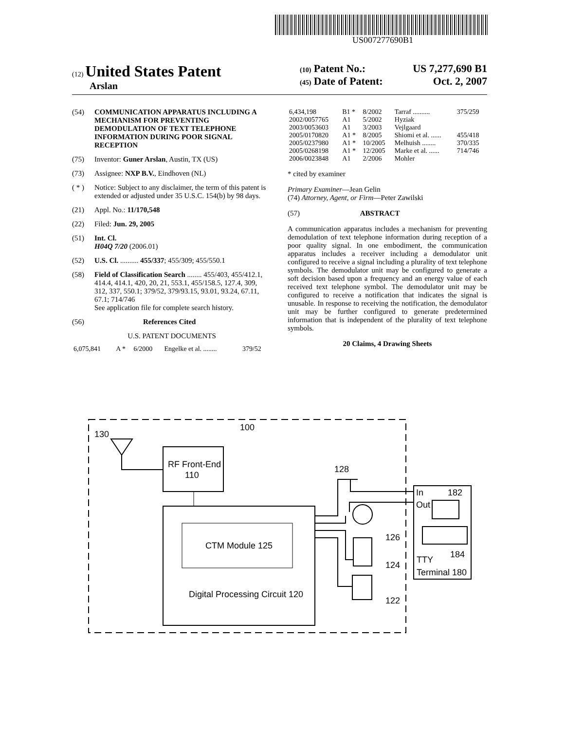US007277690B1
(12) United States Patent
Arslan
(10) Patent No.: US 7,277,690 B1
(45) Date of Patent: Oct. 2, 2007
(54) COMMUNICATION APPARATUS INCLUDING A MECHANISM FOR PREVENTING DEMODULATION OF TEXT TELEPHONE INFORMATION DURING POOR SIGNAL RECEPTION
(75) Inventor: Guner Arslan, Austin, TX (US)
(73) Assignee: NXP B.V., Eindhoven (NL)
( * ) Notice: Subject to any disclaimer, the term of this patent is extended or adjusted under 35 U.S.C. 154(b) by 98 days.
(21) Appl. No.: 11/170,548
(22) Filed: Jun. 29, 2005
(51) Int. Cl.
H04Q 7/20 (2006.01)
(52) U.S. Cl. .......... 455/337; 455/309; 455/550.1
(58) Field of Classification Search ........ 455/403, 455/412.1, 414.4, 414.1, 420, 20, 21, 553.1, 455/158.5, 127.4, 309, 312, 337, 550.1; 379/52, 379/93.15, 93.01, 93.24, 67.11, 67.1; 714/746
See application file for complete search history.
(56) References Cited
U.S. PATENT DOCUMENTS
| 6,075,841 | A * | 6/2000 | Engelke et al. ........ | 379/52 |
| 6,434,198 | B1 * | 8/2002 | Tarraf .......... | 375/259 |
| 2002/0057765 | A1 | 5/2002 | Hyziak | |
| 2003/0053603 | A1 | 3/2003 | Vejlgaard | |
| 2005/0170820 | A1 * | 8/2005 | Shiomi et al. ...... | 455/418 |
| 2005/0237980 | A1 * | 10/2005 | Melhuish ........ | 370/335 |
| 2005/0268198 | A1 * | 12/2005 | Marke et al. ...... | 714/746 |
| 2006/0023848 | A1 | 2/2006 | Mohler | |
* cited by examiner
Primary Examiner—Jean Gelin
(74) Attorney, Agent, or Firm—Peter Zawilski
(57) ABSTRACT
A communication apparatus includes a mechanism for preventing demodulation of text telephone information during reception of a poor quality signal. In one embodiment, the communication apparatus includes a receiver including a demodulator unit configured to receive a signal including a plurality of text telephone symbols. The demodulator unit may be configured to generate a soft decision based upon a frequency and an energy value of each received text telephone symbol. The demodulator unit may be configured to receive a notification that indicates the signal is unusable. In response to receiving the notification, the demodulator unit may be further configured to generate predetermined information that is independent of the plurality of text telephone symbols.
20 Claims, 4 Drawing Sheets
100
130
RF Front-End
110
CTM Module 125
Digital Processing Circuit 120
128
126
124
122
In
Out
182
184
TTY
Terminal 180